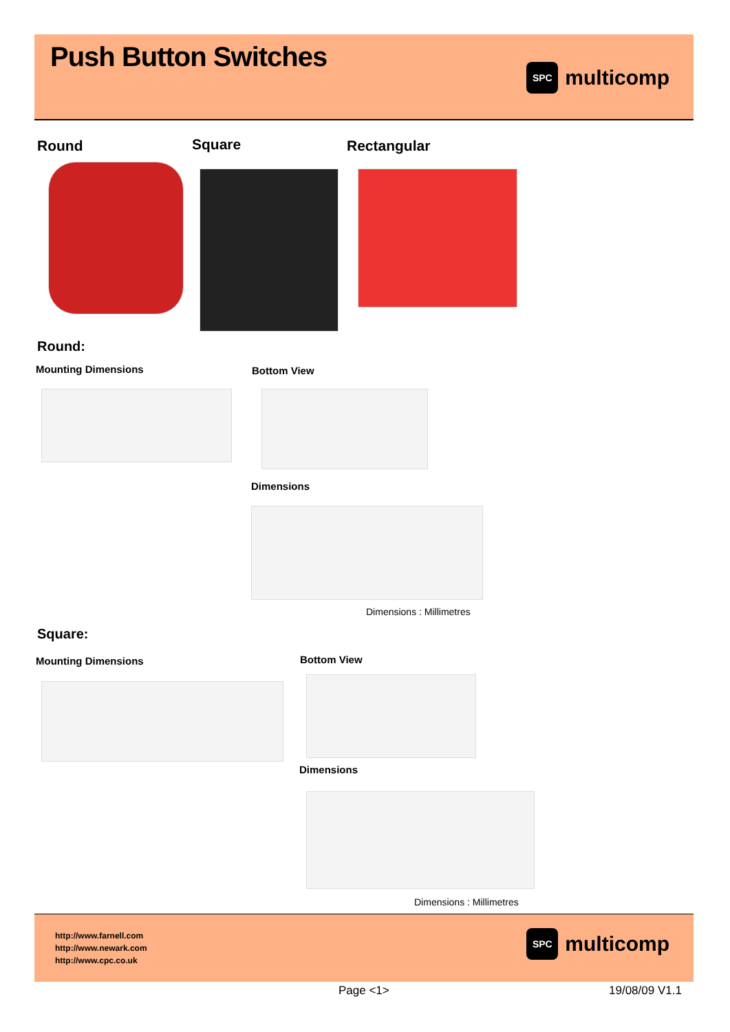Push Button Switches
SPC
multicomp
Round Square Rectangular
Round:
Mounting Dimensions Bottom View
Dimensions
Dimensions : Millimetres
Square:
Mounting Dimensions Bottom View
Dimensions
Dimensions : Millimetres
http://www.farnell.com
http://www.newark.com
http://www.cpc.co.uk
SPC
multicomp
Page <1> 19/08/09 V1.1